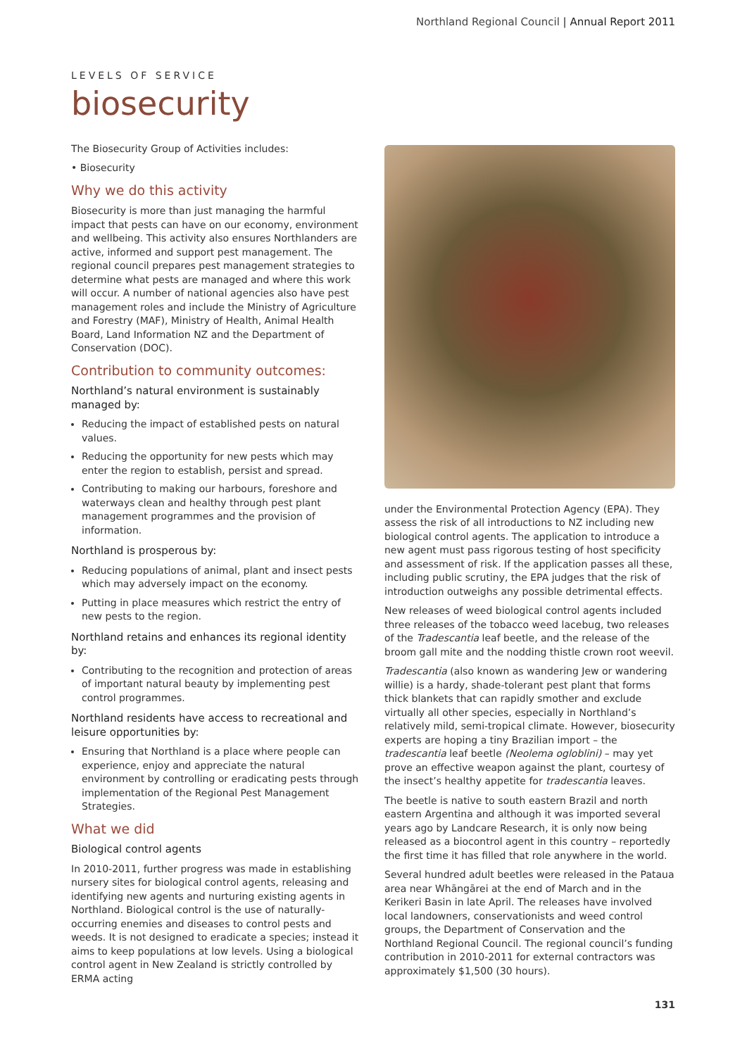Northland Regional Council | Annual Report 2011
LEVELS OF SERVICE
biosecurity
The Biosecurity Group of Activities includes:
• Biosecurity
Why we do this activity
Biosecurity is more than just managing the harmful impact that pests can have on our economy, environment and wellbeing. This activity also ensures Northlanders are active, informed and support pest management. The regional council prepares pest management strategies to determine what pests are managed and where this work will occur. A number of national agencies also have pest management roles and include the Ministry of Agriculture and Forestry (MAF), Ministry of Health, Animal Health Board, Land Information NZ and the Department of Conservation (DOC).
Contribution to community outcomes:
Northland’s natural environment is sustainably managed by:
Reducing the impact of established pests on natural values.
Reducing the opportunity for new pests which may enter the region to establish, persist and spread.
Contributing to making our harbours, foreshore and waterways clean and healthy through pest plant management programmes and the provision of information.
Northland is prosperous by:
Reducing populations of animal, plant and insect pests which may adversely impact on the economy.
Putting in place measures which restrict the entry of new pests to the region.
Northland retains and enhances its regional identity by:
Contributing to the recognition and protection of areas of important natural beauty by implementing pest control programmes.
Northland residents have access to recreational and leisure opportunities by:
Ensuring that Northland is a place where people can experience, enjoy and appreciate the natural environment by controlling or eradicating pests through implementation of the Regional Pest Management Strategies.
What we did
Biological control agents
In 2010-2011, further progress was made in establishing nursery sites for biological control agents, releasing and identifying new agents and nurturing existing agents in Northland. Biological control is the use of naturally-occurring enemies and diseases to control pests and weeds. It is not designed to eradicate a species; instead it aims to keep populations at low levels. Using a biological control agent in New Zealand is strictly controlled by ERMA acting
under the Environmental Protection Agency (EPA). They assess the risk of all introductions to NZ including new biological control agents. The application to introduce a new agent must pass rigorous testing of host specificity and assessment of risk. If the application passes all these, including public scrutiny, the EPA judges that the risk of introduction outweighs any possible detrimental effects.
New releases of weed biological control agents included three releases of the tobacco weed lacebug, two releases of the Tradescantia leaf beetle, and the release of the broom gall mite and the nodding thistle crown root weevil.
Tradescantia (also known as wandering Jew or wandering willie) is a hardy, shade-tolerant pest plant that forms thick blankets that can rapidly smother and exclude virtually all other species, especially in Northland’s relatively mild, semi-tropical climate. However, biosecurity experts are hoping a tiny Brazilian import – the tradescantia leaf beetle (Neolema ogloblini) – may yet prove an effective weapon against the plant, courtesy of the insect’s healthy appetite for tradescantia leaves.
The beetle is native to south eastern Brazil and north eastern Argentina and although it was imported several years ago by Landcare Research, it is only now being released as a biocontrol agent in this country – reportedly the first time it has filled that role anywhere in the world.
Several hundred adult beetles were released in the Pataua area near Whāngārei at the end of March and in the Kerikeri Basin in late April. The releases have involved local landowners, conservationists and weed control groups, the Department of Conservation and the Northland Regional Council. The regional council’s funding contribution in 2010-2011 for external contractors was approximately $1,500 (30 hours).
131